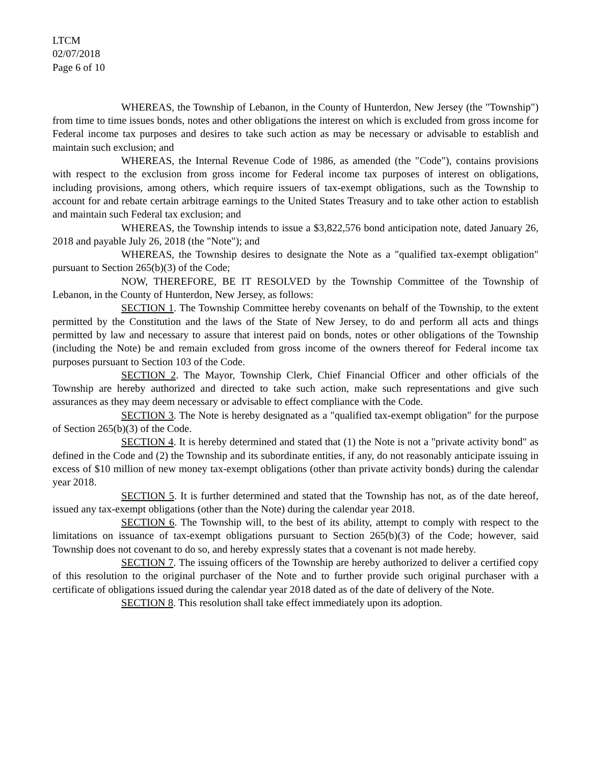LTCM
02/07/2018
Page 6 of 10
WHEREAS, the Township of Lebanon, in the County of Hunterdon, New Jersey (the "Township") from time to time issues bonds, notes and other obligations the interest on which is excluded from gross income for Federal income tax purposes and desires to take such action as may be necessary or advisable to establish and maintain such exclusion; and
WHEREAS, the Internal Revenue Code of 1986, as amended (the "Code"), contains provisions with respect to the exclusion from gross income for Federal income tax purposes of interest on obligations, including provisions, among others, which require issuers of tax-exempt obligations, such as the Township to account for and rebate certain arbitrage earnings to the United States Treasury and to take other action to establish and maintain such Federal tax exclusion; and
WHEREAS, the Township intends to issue a $3,822,576 bond anticipation note, dated January 26, 2018 and payable July 26, 2018 (the "Note"); and
WHEREAS, the Township desires to designate the Note as a "qualified tax-exempt obligation" pursuant to Section 265(b)(3) of the Code;
NOW, THEREFORE, BE IT RESOLVED by the Township Committee of the Township of Lebanon, in the County of Hunterdon, New Jersey, as follows:
SECTION 1. The Township Committee hereby covenants on behalf of the Township, to the extent permitted by the Constitution and the laws of the State of New Jersey, to do and perform all acts and things permitted by law and necessary to assure that interest paid on bonds, notes or other obligations of the Township (including the Note) be and remain excluded from gross income of the owners thereof for Federal income tax purposes pursuant to Section 103 of the Code.
SECTION 2. The Mayor, Township Clerk, Chief Financial Officer and other officials of the Township are hereby authorized and directed to take such action, make such representations and give such assurances as they may deem necessary or advisable to effect compliance with the Code.
SECTION 3. The Note is hereby designated as a "qualified tax-exempt obligation" for the purpose of Section 265(b)(3) of the Code.
SECTION 4. It is hereby determined and stated that (1) the Note is not a "private activity bond" as defined in the Code and (2) the Township and its subordinate entities, if any, do not reasonably anticipate issuing in excess of $10 million of new money tax-exempt obligations (other than private activity bonds) during the calendar year 2018.
SECTION 5. It is further determined and stated that the Township has not, as of the date hereof, issued any tax-exempt obligations (other than the Note) during the calendar year 2018.
SECTION 6. The Township will, to the best of its ability, attempt to comply with respect to the limitations on issuance of tax-exempt obligations pursuant to Section 265(b)(3) of the Code; however, said Township does not covenant to do so, and hereby expressly states that a covenant is not made hereby.
SECTION 7. The issuing officers of the Township are hereby authorized to deliver a certified copy of this resolution to the original purchaser of the Note and to further provide such original purchaser with a certificate of obligations issued during the calendar year 2018 dated as of the date of delivery of the Note.
SECTION 8. This resolution shall take effect immediately upon its adoption.